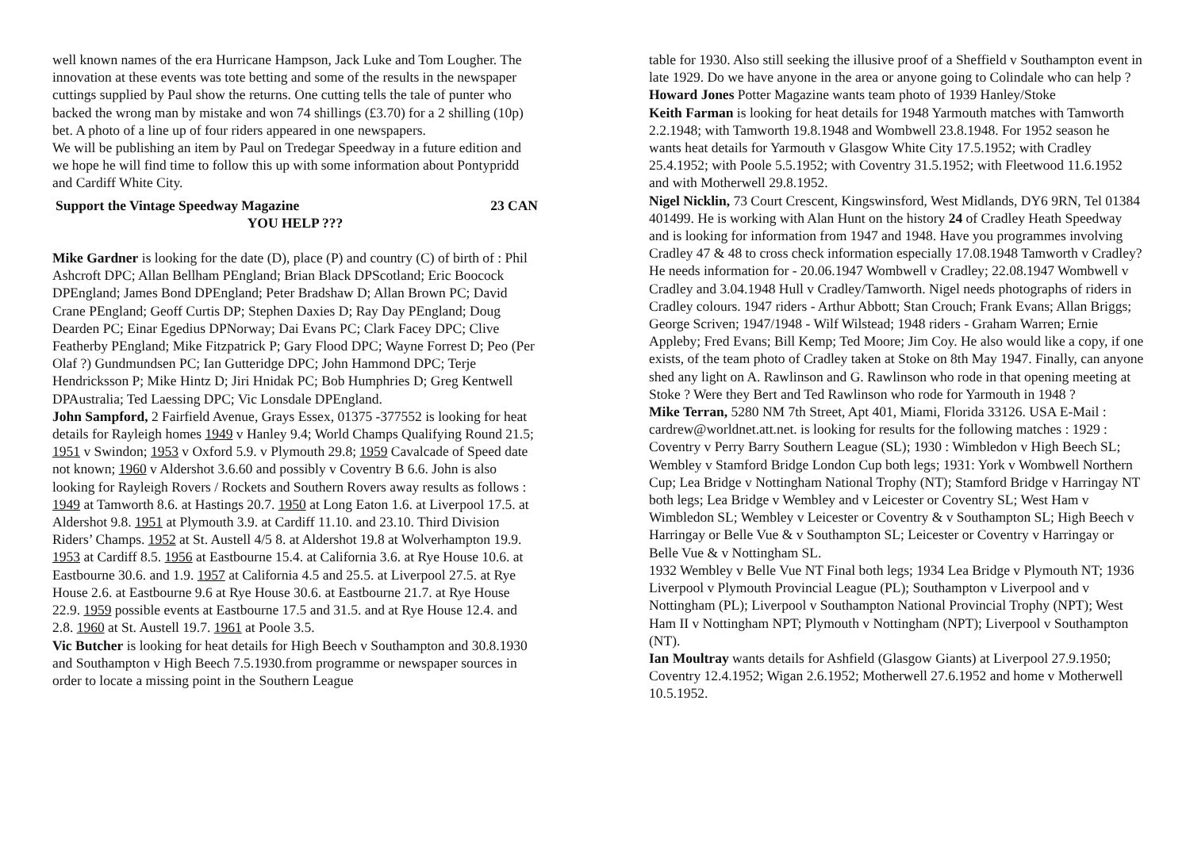well known names of the era Hurricane Hampson, Jack Luke and Tom Lougher. The innovation at these events was tote betting and some of the results in the newspaper cuttings supplied by Paul show the returns. One cutting tells the tale of punter who backed the wrong man by mistake and won 74 shillings (£3.70) for a 2 shilling (10p) bet. A photo of a line up of four riders appeared in one newspapers.
We will be publishing an item by Paul on Tredegar Speedway in a future edition and we hope he will find time to follow this up with some information about Pontypridd and Cardiff White City.
Support the Vintage Speedway Magazine 23 CAN
YOU HELP ???
Mike Gardner is looking for the date (D), place (P) and country (C) of birth of : Phil Ashcroft DPC; Allan Bellham PEngland; Brian Black DPScotland; Eric Boocock DPEngland; James Bond DPEngland; Peter Bradshaw D; Allan Brown PC; David Crane PEngland; Geoff Curtis DP; Stephen Daxies D; Ray Day PEngland; Doug Dearden PC; Einar Egedius DPNorway; Dai Evans PC; Clark Facey DPC; Clive Featherby PEngland; Mike Fitzpatrick P; Gary Flood DPC; Wayne Forrest D; Peo (Per Olaf ?) Gundmundsen PC; Ian Gutteridge DPC; John Hammond DPC; Terje Hendricksson P; Mike Hintz D; Jiri Hnidak PC; Bob Humphries D; Greg Kentwell DPAustralia; Ted Laessing DPC; Vic Lonsdale DPEngland.
John Sampford, 2 Fairfield Avenue, Grays Essex, 01375 -377552 is looking for heat details for Rayleigh homes 1949 v Hanley 9.4; World Champs Qualifying Round 21.5; 1951 v Swindon; 1953 v Oxford 5.9. v Plymouth 29.8; 1959 Cavalcade of Speed date not known; 1960 v Aldershot 3.6.60 and possibly v Coventry B 6.6. John is also looking for Rayleigh Rovers / Rockets and Southern Rovers away results as follows : 1949 at Tamworth 8.6. at Hastings 20.7. 1950 at Long Eaton 1.6. at Liverpool 17.5. at Aldershot 9.8. 1951 at Plymouth 3.9. at Cardiff 11.10. and 23.10. Third Division Riders’ Champs. 1952 at St. Austell 4/5 8. at Aldershot 19.8 at Wolverhampton 19.9. 1953 at Cardiff 8.5. 1956 at Eastbourne 15.4. at California 3.6. at Rye House 10.6. at Eastbourne 30.6. and 1.9. 1957 at California 4.5 and 25.5. at Liverpool 27.5. at Rye House 2.6. at Eastbourne 9.6 at Rye House 30.6. at Eastbourne 21.7. at Rye House 22.9. 1959 possible events at Eastbourne 17.5 and 31.5. and at Rye House 12.4. and 2.8. 1960 at St. Austell 19.7. 1961 at Poole 3.5.
Vic Butcher is looking for heat details for High Beech v Southampton and 30.8.1930 and Southampton v High Beech 7.5.1930.from programme or newspaper sources in order to locate a missing point in the Southern League
table for 1930. Also still seeking the illusive proof of a Sheffield v Southampton event in late 1929. Do we have anyone in the area or anyone going to Colindale who can help ?
Howard Jones Potter Magazine wants team photo of 1939 Hanley/Stoke
Keith Farman is looking for heat details for 1948 Yarmouth matches with Tamworth 2.2.1948; with Tamworth 19.8.1948 and Wombwell 23.8.1948. For 1952 season he wants heat details for Yarmouth v Glasgow White City 17.5.1952; with Cradley 25.4.1952; with Poole 5.5.1952; with Coventry 31.5.1952; with Fleetwood 11.6.1952 and with Motherwell 29.8.1952.
Nigel Nicklin, 73 Court Crescent, Kingswinsford, West Midlands, DY6 9RN, Tel 01384 401499. He is working with Alan Hunt on the history 24 of Cradley Heath Speedway and is looking for information from 1947 and 1948. Have you programmes involving Cradley 47 & 48 to cross check information especially 17.08.1948 Tamworth v Cradley? He needs information for - 20.06.1947 Wombwell v Cradley; 22.08.1947 Wombwell v Cradley and 3.04.1948 Hull v Cradley/Tamworth. Nigel needs photographs of riders in Cradley colours. 1947 riders - Arthur Abbott; Stan Crouch; Frank Evans; Allan Briggs; George Scriven; 1947/1948 - Wilf Wilstead; 1948 riders - Graham Warren; Ernie Appleby; Fred Evans; Bill Kemp; Ted Moore; Jim Coy. He also would like a copy, if one exists, of the team photo of Cradley taken at Stoke on 8th May 1947. Finally, can anyone shed any light on A. Rawlinson and G. Rawlinson who rode in that opening meeting at Stoke ? Were they Bert and Ted Rawlinson who rode for Yarmouth in 1948 ?
Mike Terran, 5280 NM 7th Street, Apt 401, Miami, Florida 33126. USA E-Mail : cardrew@worldnet.att.net. is looking for results for the following matches : 1929 : Coventry v Perry Barry Southern League (SL); 1930 : Wimbledon v High Beech SL; Wembley v Stamford Bridge London Cup both legs; 1931: York v Wombwell Northern Cup; Lea Bridge v Nottingham National Trophy (NT); Stamford Bridge v Harringay NT both legs; Lea Bridge v Wembley and v Leicester or Coventry SL; West Ham v Wimbledon SL; Wembley v Leicester or Coventry & v Southampton SL; High Beech v Harringay or Belle Vue & v Southampton SL; Leicester or Coventry v Harringay or Belle Vue & v Nottingham SL.
1932 Wembley v Belle Vue NT Final both legs; 1934 Lea Bridge v Plymouth NT; 1936 Liverpool v Plymouth Provincial League (PL); Southampton v Liverpool and v Nottingham (PL); Liverpool v Southampton National Provincial Trophy (NPT); West Ham II v Nottingham NPT; Plymouth v Nottingham (NPT); Liverpool v Southampton (NT).
Ian Moultray wants details for Ashfield (Glasgow Giants) at Liverpool 27.9.1950; Coventry 12.4.1952; Wigan 2.6.1952; Motherwell 27.6.1952 and home v Motherwell 10.5.1952.